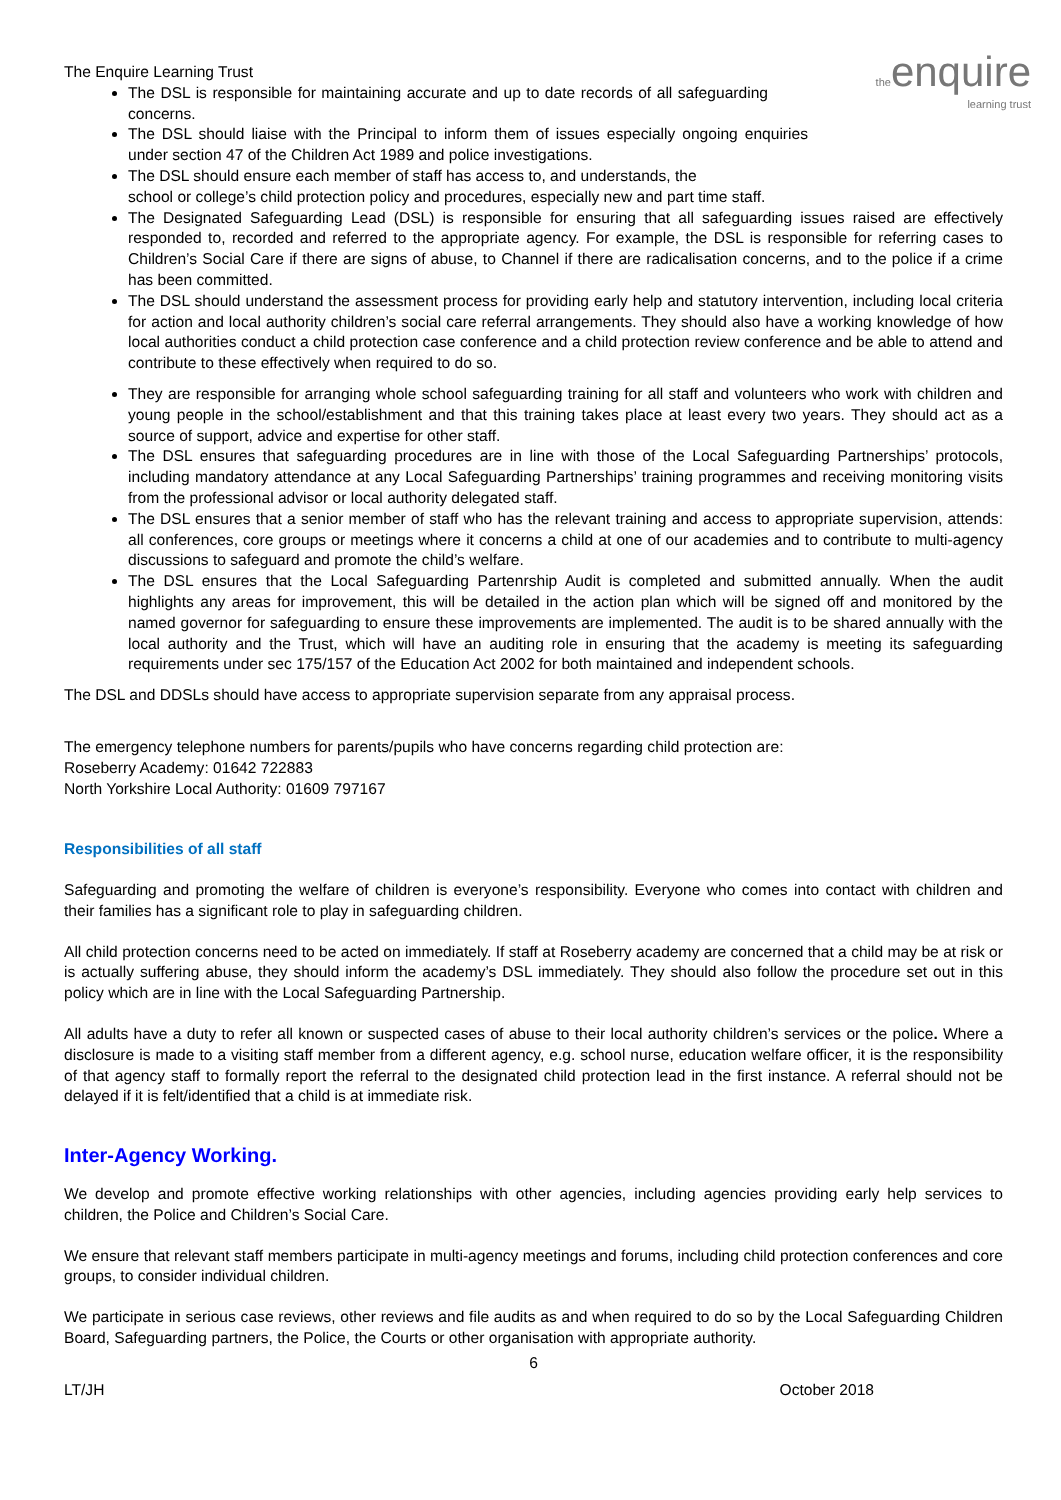the enquire
learning trust
The Enquire Learning Trust
The DSL is responsible for maintaining accurate and up to date records of all safeguarding concerns.
The DSL should liaise with the Principal to inform them of issues especially ongoing enquiries under section 47 of the Children Act 1989 and police investigations.
The DSL should ensure each member of staff has access to, and understands, the
school or college’s child protection policy and procedures, especially new and part time staff.
The Designated Safeguarding Lead (DSL) is responsible for ensuring that all safeguarding issues raised are effectively responded to, recorded and referred to the appropriate agency. For example, the DSL is responsible for referring cases to Children’s Social Care if there are signs of abuse, to Channel if there are radicalisation concerns, and to the police if a crime has been committed.
The DSL should understand the assessment process for providing early help and statutory intervention, including local criteria for action and local authority children’s social care referral arrangements. They should also have a working knowledge of how local authorities conduct a child protection case conference and a child protection review conference and be able to attend and contribute to these effectively when required to do so.
They are responsible for arranging whole school safeguarding training for all staff and volunteers who work with children and young people in the school/establishment and that this training takes place at least every two years. They should act as a source of support, advice and expertise for other staff.
The DSL ensures that safeguarding procedures are in line with those of the Local Safeguarding Partnerships’ protocols, including mandatory attendance at any Local Safeguarding Partnerships’ training programmes and receiving monitoring visits from the professional advisor or local authority delegated staff.
The DSL ensures that a senior member of staff who has the relevant training and access to appropriate supervision, attends: all conferences, core groups or meetings where it concerns a child at one of our academies and to contribute to multi-agency discussions to safeguard and promote the child’s welfare.
The DSL ensures that the Local Safeguarding Partenrship Audit is completed and submitted annually. When the audit highlights any areas for improvement, this will be detailed in the action plan which will be signed off and monitored by the named governor for safeguarding to ensure these improvements are implemented. The audit is to be shared annually with the local authority and the Trust, which will have an auditing role in ensuring that the academy is meeting its safeguarding requirements under sec 175/157 of the Education Act 2002 for both maintained and independent schools.
The DSL and DDSLs should have access to appropriate supervision separate from any appraisal process.
The emergency telephone numbers for parents/pupils who have concerns regarding child protection are:
Roseberry Academy: 01642 722883
North Yorkshire Local Authority: 01609 797167
Responsibilities of all staff
Safeguarding and promoting the welfare of children is everyone’s responsibility. Everyone who comes into contact with children and their families has a significant role to play in safeguarding children.
All child protection concerns need to be acted on immediately. If staff at Roseberry academy are concerned that a child may be at risk or is actually suffering abuse, they should inform the academy’s DSL immediately. They should also follow the procedure set out in this policy which are in line with the Local Safeguarding Partnership.
All adults have a duty to refer all known or suspected cases of abuse to their local authority children’s services or the police. Where a disclosure is made to a visiting staff member from a different agency, e.g. school nurse, education welfare officer, it is the responsibility of that agency staff to formally report the referral to the designated child protection lead in the first instance. A referral should not be delayed if it is felt/identified that a child is at immediate risk.
Inter-Agency Working.
We develop and promote effective working relationships with other agencies, including agencies providing early help services to children, the Police and Children’s Social Care.
We ensure that relevant staff members participate in multi-agency meetings and forums, including child protection conferences and core groups, to consider individual children.
We participate in serious case reviews, other reviews and file audits as and when required to do so by the Local Safeguarding Children Board, Safeguarding partners, the Police, the Courts or other organisation with appropriate authority.
6
LT/JH October 2018